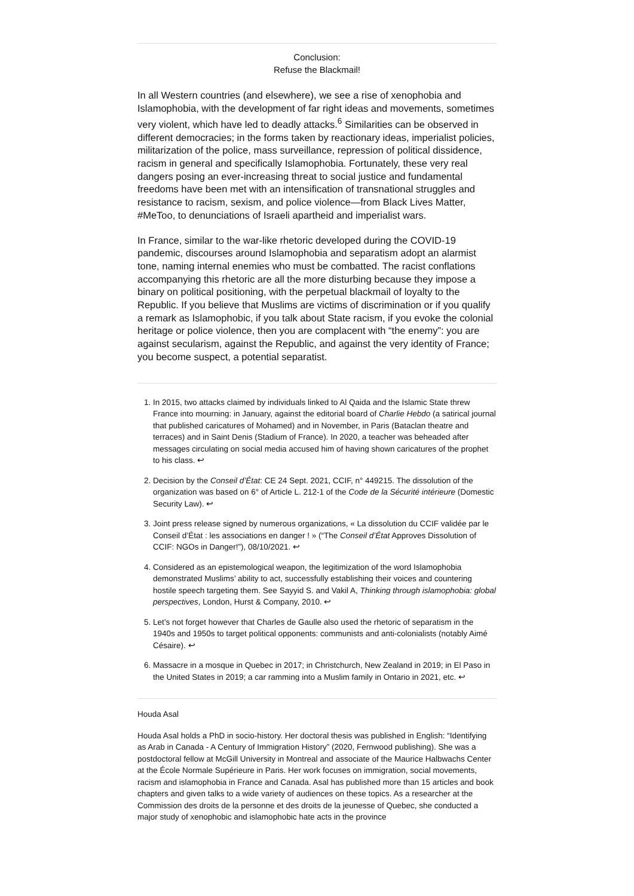Conclusion:
Refuse the Blackmail!
In all Western countries (and elsewhere), we see a rise of xenophobia and Islamophobia, with the development of far right ideas and movements, sometimes very violent, which have led to deadly attacks.<sup>6</sup> Similarities can be observed in different democracies; in the forms taken by reactionary ideas, imperialist policies, militarization of the police, mass surveillance, repression of political dissidence, racism in general and specifically Islamophobia. Fortunately, these very real dangers posing an ever-increasing threat to social justice and fundamental freedoms have been met with an intensification of transnational struggles and resistance to racism, sexism, and police violence—from Black Lives Matter, #MeToo, to denunciations of Israeli apartheid and imperialist wars.
In France, similar to the war-like rhetoric developed during the COVID-19 pandemic, discourses around Islamophobia and separatism adopt an alarmist tone, naming internal enemies who must be combatted. The racist conflations accompanying this rhetoric are all the more disturbing because they impose a binary on political positioning, with the perpetual blackmail of loyalty to the Republic. If you believe that Muslims are victims of discrimination or if you qualify a remark as Islamophobic, if you talk about State racism, if you evoke the colonial heritage or police violence, then you are complacent with “the enemy”: you are against secularism, against the Republic, and against the very identity of France; you become suspect, a potential separatist.
1. In 2015, two attacks claimed by individuals linked to Al Qaida and the Islamic State threw France into mourning: in January, against the editorial board of Charlie Hebdo (a satirical journal that published caricatures of Mohamed) and in November, in Paris (Bataclan theatre and terraces) and in Saint Denis (Stadium of France). In 2020, a teacher was beheaded after messages circulating on social media accused him of having shown caricatures of the prophet to his class. ↩
2. Decision by the Conseil d’État: CE 24 Sept. 2021, CCIF, n° 449215. The dissolution of the organization was based on 6° of Article L. 212-1 of the Code de la Sécurité intérieure (Domestic Security Law). ↩
3. Joint press release signed by numerous organizations, « La dissolution du CCIF validée par le Conseil d’État : les associations en danger ! » (“The Conseil d’État Approves Dissolution of CCIF: NGOs in Danger!”), 08/10/2021. ↩
4. Considered as an epistemological weapon, the legitimization of the word Islamophobia demonstrated Muslims’ ability to act, successfully establishing their voices and countering hostile speech targeting them. See Sayyid S. and Vakil A, Thinking through islamophobia: global perspectives, London, Hurst & Company, 2010. ↩
5. Let’s not forget however that Charles de Gaulle also used the rhetoric of separatism in the 1940s and 1950s to target political opponents: communists and anti-colonialists (notably Aimé Césaire). ↩
6. Massacre in a mosque in Quebec in 2017; in Christchurch, New Zealand in 2019; in El Paso in the United States in 2019; a car ramming into a Muslim family in Ontario in 2021, etc. ↩
Houda Asal
Houda Asal holds a PhD in socio-history. Her doctoral thesis was published in English: “Identifying as Arab in Canada - A Century of Immigration History” (2020, Fernwood publishing). She was a postdoctoral fellow at McGill University in Montreal and associate of the Maurice Halbwachs Center at the École Normale Supérieure in Paris. Her work focuses on immigration, social movements, racism and islamophobia in France and Canada. Asal has published more than 15 articles and book chapters and given talks to a wide variety of audiences on these topics. As a researcher at the Commission des droits de la personne et des droits de la jeunesse of Quebec, she conducted a major study of xenophobic and islamophobic hate acts in the province